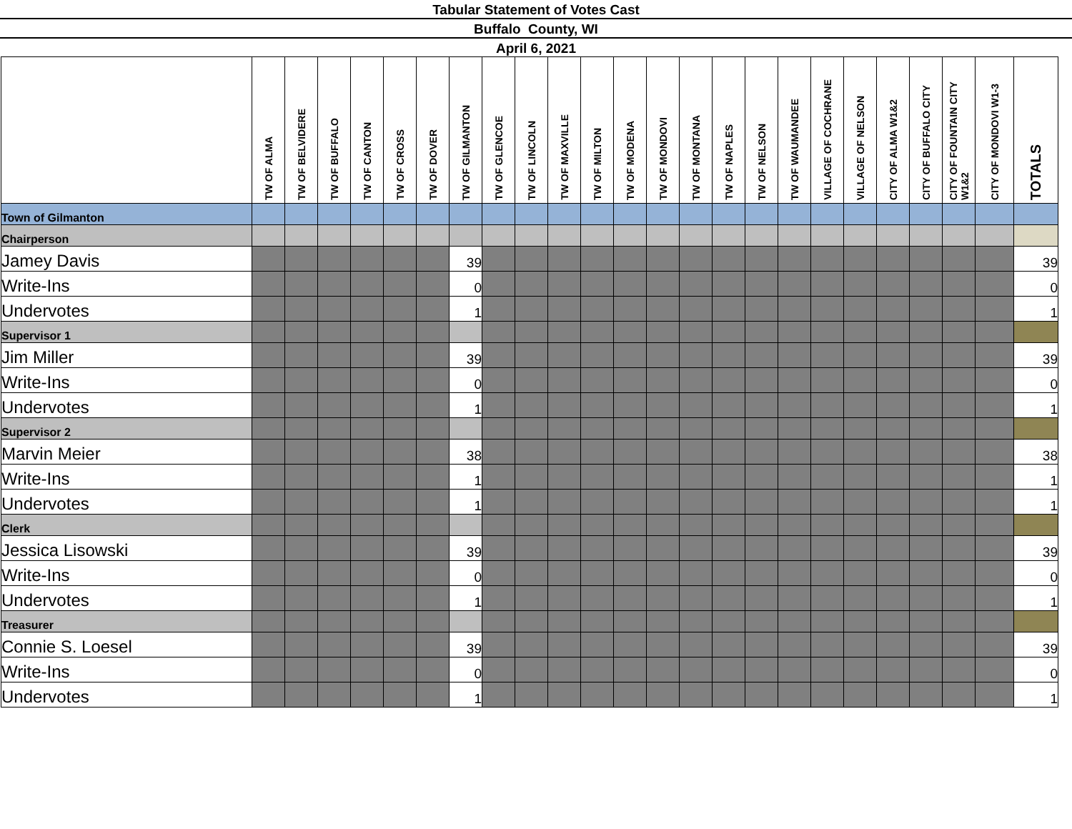Tabular Statement of Votes Cast
Buffalo County, WI
April 6, 2021
| | TW OF ALMA | TW OF BELVIDERE | TW OF BUFFALO | TW OF CANTON | TW OF CROSS | TW OF DOVER | TW OF GILMANTON | TW OF GLENCOE | TW OF LINCOLN | TW OF MAXVILLE | TW OF MILTON | TW OF MODENA | TW OF MONDOVI | TW OF MONTANA | TW OF NAPLES | TW OF NELSON | TW OF WAUMANDEE | VILLAGE OF COCHRANE | VILLAGE OF NELSON | CITY OF ALMA W1&2 | CITY OF BUFFALO CITY | CITY OF FOUNTAIN CITY W1&2 | CITY OF MONDOVI W1-3 | TOTALS |
| --- | --- | --- | --- | --- | --- | --- | --- | --- | --- | --- | --- | --- | --- | --- | --- | --- | --- | --- | --- | --- | --- | --- | --- | --- |
| Town of Gilmanton | | | | | | | | | | | | | | | | | | | | | | | | |
| Chairperson | | | | | | | | | | | | | | | | | | | | | | | | |
| Jamey Davis | | | | | | | 39 | | | | | | | | | | | | | | | | | 39 |
| Write-Ins | | | | | | | 0 | | | | | | | | | | | | | | | | | 0 |
| Undervotes | | | | | | | 1 | | | | | | | | | | | | | | | | | 1 |
| Supervisor 1 | | | | | | | | | | | | | | | | | | | | | | | | |
| Jim Miller | | | | | | | 39 | | | | | | | | | | | | | | | | | 39 |
| Write-Ins | | | | | | | 0 | | | | | | | | | | | | | | | | | 0 |
| Undervotes | | | | | | | 1 | | | | | | | | | | | | | | | | | 1 |
| Supervisor 2 | | | | | | | | | | | | | | | | | | | | | | | | |
| Marvin Meier | | | | | | | 38 | | | | | | | | | | | | | | | | | 38 |
| Write-Ins | | | | | | | 1 | | | | | | | | | | | | | | | | | 1 |
| Undervotes | | | | | | | 1 | | | | | | | | | | | | | | | | | 1 |
| Clerk | | | | | | | | | | | | | | | | | | | | | | | | |
| Jessica Lisowski | | | | | | | 39 | | | | | | | | | | | | | | | | | 39 |
| Write-Ins | | | | | | | 0 | | | | | | | | | | | | | | | | | 0 |
| Undervotes | | | | | | | 1 | | | | | | | | | | | | | | | | | 1 |
| Treasurer | | | | | | | | | | | | | | | | | | | | | | | | |
| Connie S. Loesel | | | | | | | 39 | | | | | | | | | | | | | | | | | 39 |
| Write-Ins | | | | | | | 0 | | | | | | | | | | | | | | | | | 0 |
| Undervotes | | | | | | | 1 | | | | | | | | | | | | | | | | | 1 |